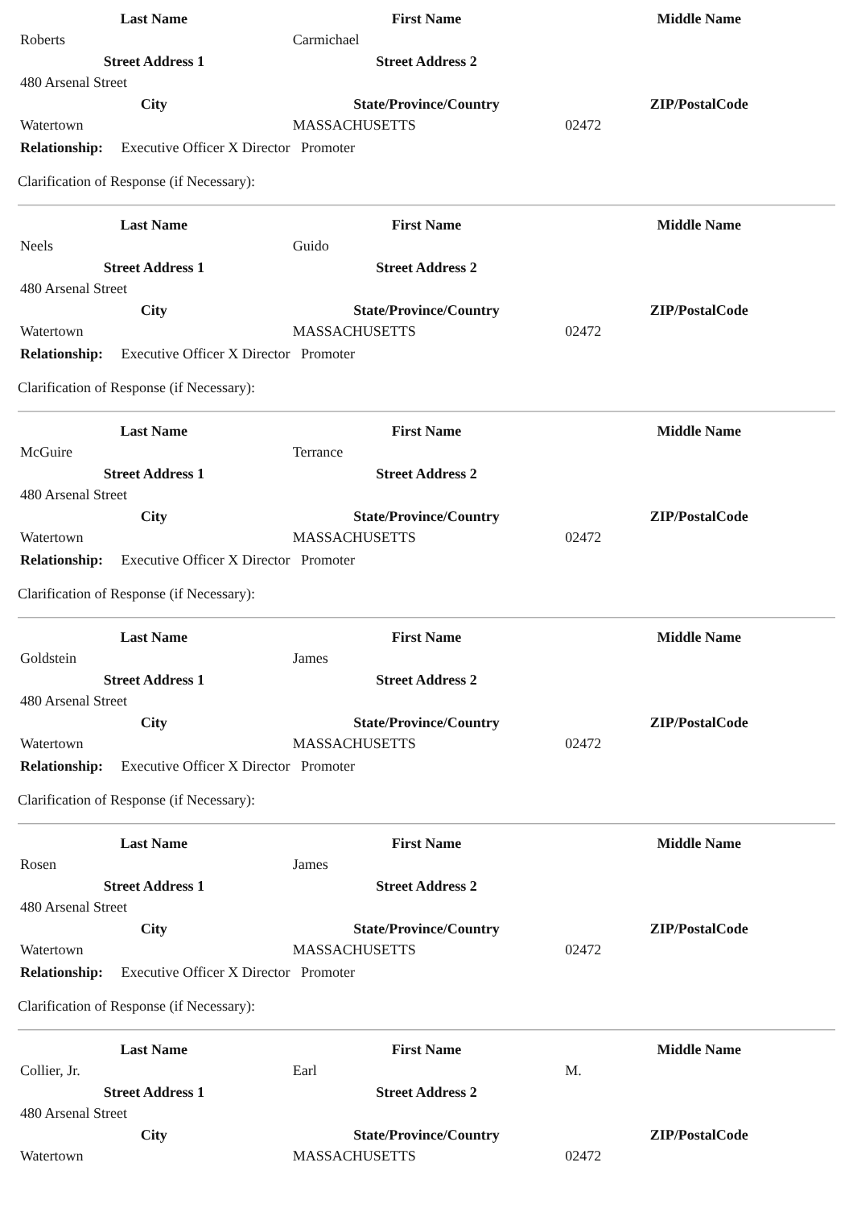| Last Name | First Name | Middle Name |
| --- | --- | --- |
| Roberts | Carmichael | |
| Street Address 1 | Street Address 2 | |
| 480 Arsenal Street | | |
| City | State/Province/Country | ZIP/PostalCode |
| Watertown | MASSACHUSETTS | 02472 |
Relationship: Executive Officer X Director Promoter
Clarification of Response (if Necessary):
| Last Name | First Name | Middle Name |
| --- | --- | --- |
| Neels | Guido | |
| Street Address 1 | Street Address 2 | |
| 480 Arsenal Street | | |
| City | State/Province/Country | ZIP/PostalCode |
| Watertown | MASSACHUSETTS | 02472 |
Relationship: Executive Officer X Director Promoter
Clarification of Response (if Necessary):
| Last Name | First Name | Middle Name |
| --- | --- | --- |
| McGuire | Terrance | |
| Street Address 1 | Street Address 2 | |
| 480 Arsenal Street | | |
| City | State/Province/Country | ZIP/PostalCode |
| Watertown | MASSACHUSETTS | 02472 |
Relationship: Executive Officer X Director Promoter
Clarification of Response (if Necessary):
| Last Name | First Name | Middle Name |
| --- | --- | --- |
| Goldstein | James | |
| Street Address 1 | Street Address 2 | |
| 480 Arsenal Street | | |
| City | State/Province/Country | ZIP/PostalCode |
| Watertown | MASSACHUSETTS | 02472 |
Relationship: Executive Officer X Director Promoter
Clarification of Response (if Necessary):
| Last Name | First Name | Middle Name |
| --- | --- | --- |
| Rosen | James | |
| Street Address 1 | Street Address 2 | |
| 480 Arsenal Street | | |
| City | State/Province/Country | ZIP/PostalCode |
| Watertown | MASSACHUSETTS | 02472 |
Relationship: Executive Officer X Director Promoter
Clarification of Response (if Necessary):
| Last Name | First Name | Middle Name |
| --- | --- | --- |
| Collier, Jr. | Earl | M. |
| Street Address 1 | Street Address 2 | |
| 480 Arsenal Street | | |
| City | State/Province/Country | ZIP/PostalCode |
| Watertown | MASSACHUSETTS | 02472 |